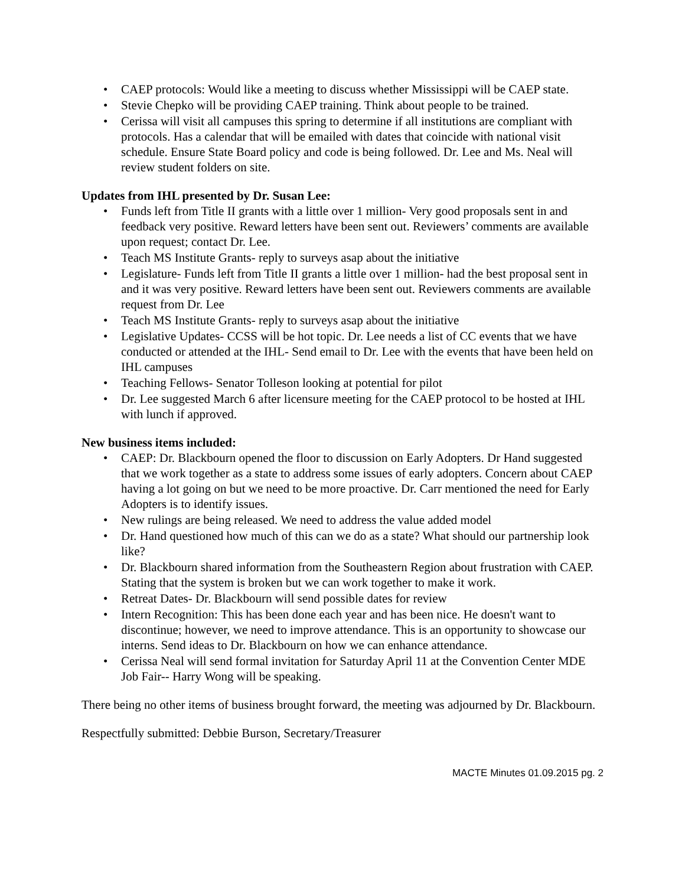• CAEP protocols: Would like a meeting to discuss whether Mississippi will be CAEP state.
• Stevie Chepko will be providing CAEP training. Think about people to be trained.
• Cerissa will visit all campuses this spring to determine if all institutions are compliant with protocols. Has a calendar that will be emailed with dates that coincide with national visit schedule. Ensure State Board policy and code is being followed. Dr. Lee and Ms. Neal will review student folders on site.
Updates from IHL presented by Dr. Susan Lee:
• Funds left from Title II grants with a little over 1 million- Very good proposals sent in and feedback very positive. Reward letters have been sent out. Reviewers’ comments are available upon request; contact Dr. Lee.
• Teach MS Institute Grants- reply to surveys asap about the initiative
• Legislature- Funds left from Title II grants a little over 1 million- had the best proposal sent in and it was very positive. Reward letters have been sent out. Reviewers comments are available request from Dr. Lee
• Teach MS Institute Grants- reply to surveys asap about the initiative
• Legislative Updates- CCSS will be hot topic. Dr. Lee needs a list of CC events that we have conducted or attended at the IHL- Send email to Dr. Lee with the events that have been held on IHL campuses
• Teaching Fellows- Senator Tolleson looking at potential for pilot
• Dr. Lee suggested March 6 after licensure meeting for the CAEP protocol to be hosted at IHL with lunch if approved.
New business items included:
• CAEP: Dr. Blackbourn opened the floor to discussion on Early Adopters. Dr Hand suggested that we work together as a state to address some issues of early adopters. Concern about CAEP having a lot going on but we need to be more proactive. Dr. Carr mentioned the need for Early Adopters is to identify issues.
• New rulings are being released. We need to address the value added model
• Dr. Hand questioned how much of this can we do as a state? What should our partnership look like?
• Dr. Blackbourn shared information from the Southeastern Region about frustration with CAEP. Stating that the system is broken but we can work together to make it work.
• Retreat Dates- Dr. Blackbourn will send possible dates for review
• Intern Recognition: This has been done each year and has been nice. He doesn't want to discontinue; however, we need to improve attendance. This is an opportunity to showcase our interns. Send ideas to Dr. Blackbourn on how we can enhance attendance.
• Cerissa Neal will send formal invitation for Saturday April 11 at the Convention Center MDE Job Fair-- Harry Wong will be speaking.
There being no other items of business brought forward, the meeting was adjourned by Dr. Blackbourn.
Respectfully submitted: Debbie Burson, Secretary/Treasurer
MACTE Minutes 01.09.2015 pg. 2